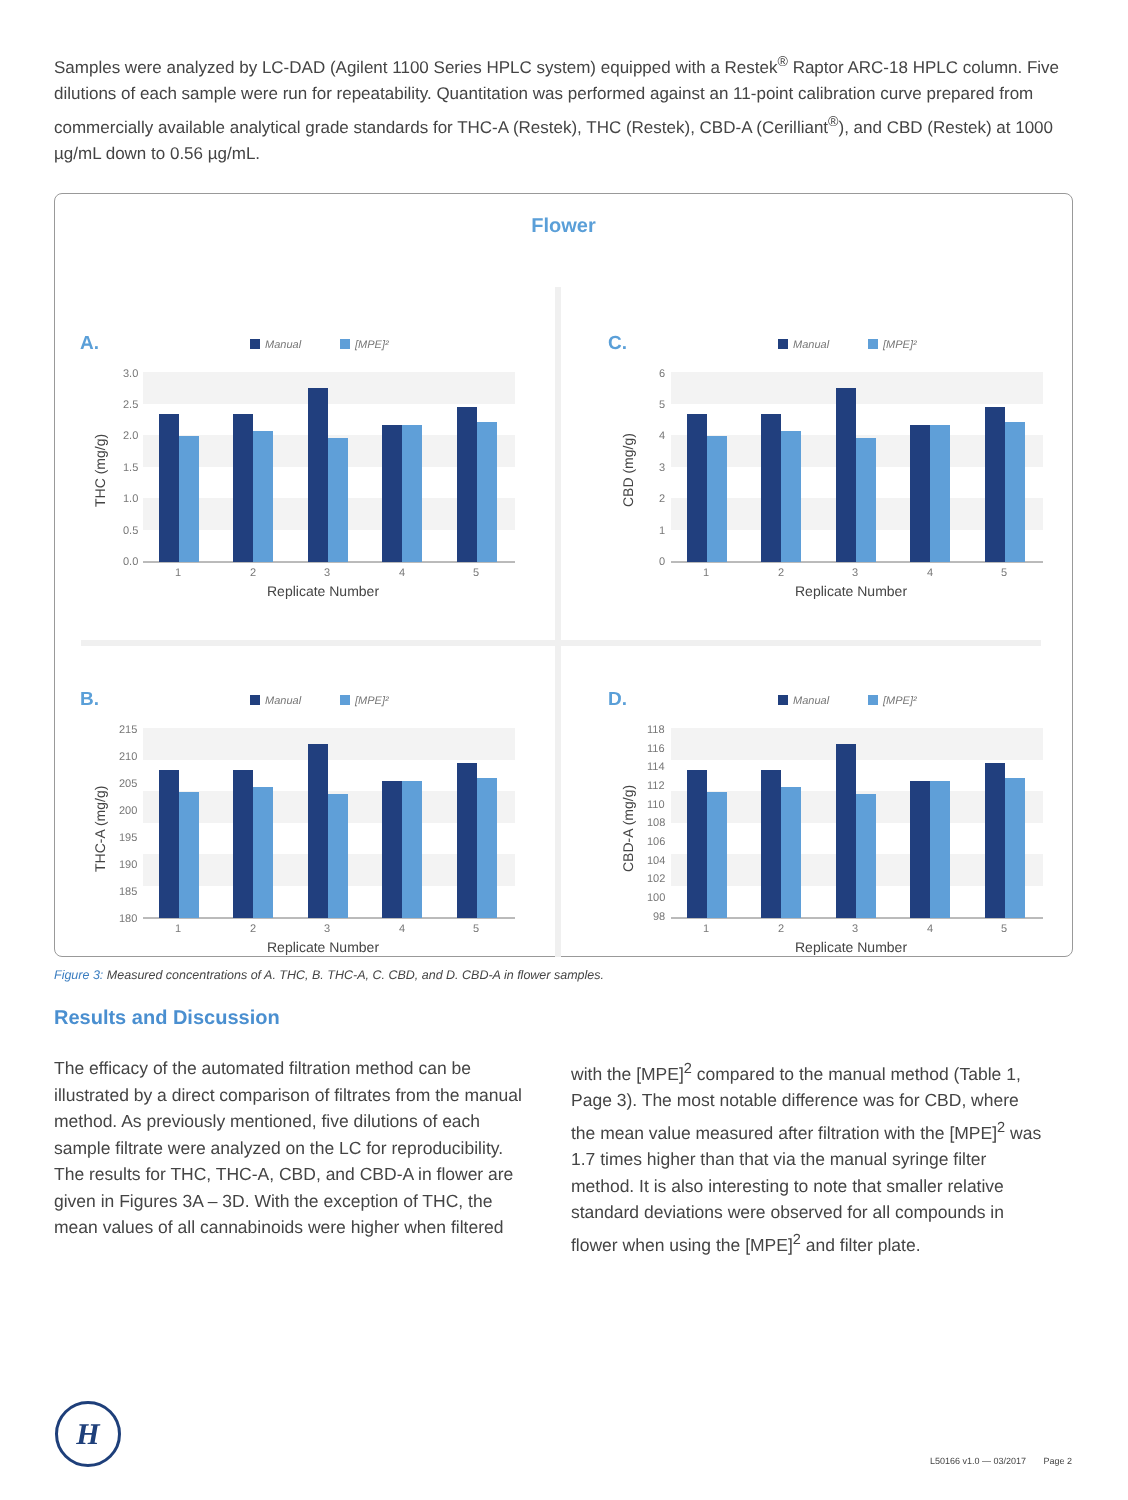Samples were analyzed by LC-DAD (Agilent 1100 Series HPLC system) equipped with a Restek<sup>®</sup> Raptor ARC-18 HPLC column. Five dilutions of each sample were run for repeatability. Quantitation was performed against an 11-point calibration curve prepared from commercially available analytical grade standards for THC-A (Restek), THC (Restek), CBD-A (Cerilliant<sup>®</sup>), and CBD (Restek) at 1000 µg/mL down to 0.56 µg/mL.
Flower
A.
Manual
[MPE]²
1
2
3
4
5
Replicate Number
THC (mg/g)
3.0
2.5
2.0
1.5
1.0
0.5
0.0
C.
CBD (mg/g)
6
5
4
3
2
1
0
B.
THC-A (mg/g)
215
210
205
200
195
190
185
180
D.
CBD-A (mg/g)
118
116
114
112
110
108
106
104
102
100
98
Figure 3: Measured concentrations of A. THC, B. THC-A, C. CBD, and D. CBD-A in flower samples.
Results and Discussion
The efficacy of the automated filtration method can be illustrated by a direct comparison of filtrates from the manual method. As previously mentioned, five dilutions of each sample filtrate were analyzed on the LC for reproducibility. The results for THC, THC-A, CBD, and CBD-A in flower are given in Figures 3A – 3D. With the exception of THC, the mean values of all cannabinoids were higher when filtered with the [MPE]<sup>2</sup> compared to the manual method (Table 1, Page 3). The most notable difference was for CBD, where the mean value measured after filtration with the [MPE]<sup>2</sup> was 1.7 times higher than that via the manual syringe filter method. It is also interesting to note that smaller relative standard deviations were observed for all compounds in flower when using the [MPE]<sup>2</sup> and filter plate.
H
L50166 v1.0 — 03/2017 Page 2